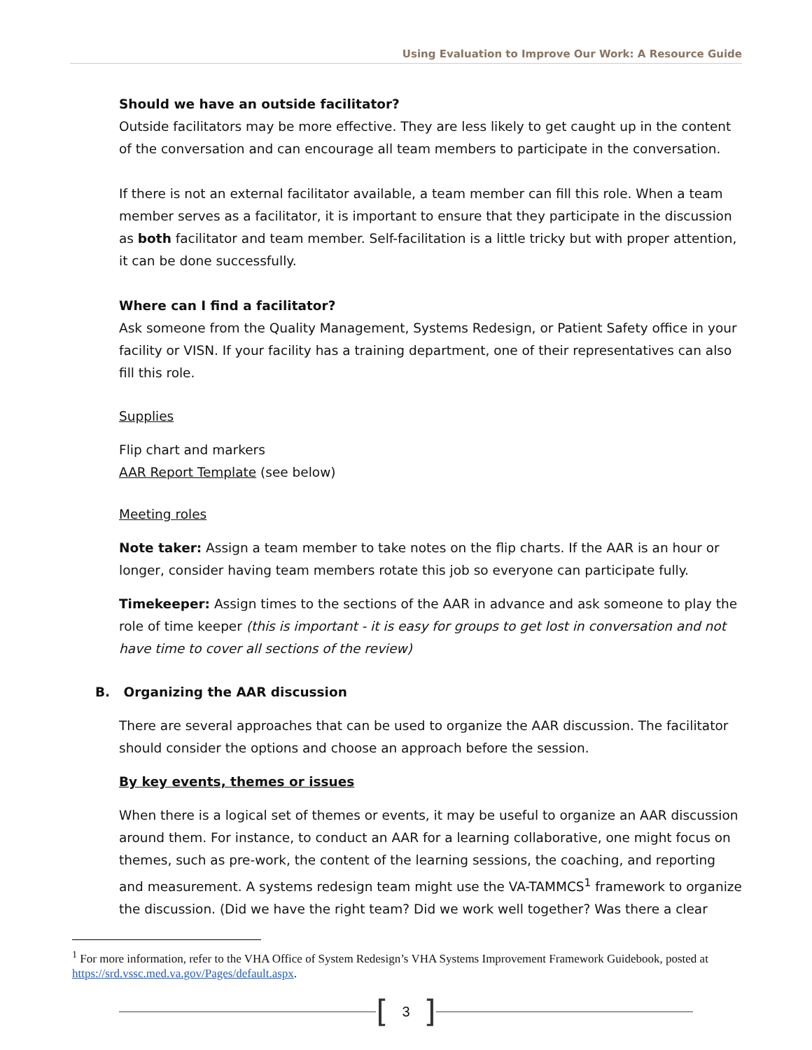Using Evaluation to Improve Our Work: A Resource Guide
Should we have an outside facilitator?
Outside facilitators may be more effective. They are less likely to get caught up in the content of the conversation and can encourage all team members to participate in the conversation.
If there is not an external facilitator available, a team member can fill this role. When a team member serves as a facilitator, it is important to ensure that they participate in the discussion as both facilitator and team member. Self-facilitation is a little tricky but with proper attention, it can be done successfully.
Where can I find a facilitator?
Ask someone from the Quality Management, Systems Redesign, or Patient Safety office in your facility or VISN. If your facility has a training department, one of their representatives can also fill this role.
Supplies
Flip chart and markers
AAR Report Template (see below)
Meeting roles
Note taker: Assign a team member to take notes on the flip charts. If the AAR is an hour or longer, consider having team members rotate this job so everyone can participate fully.
Timekeeper: Assign times to the sections of the AAR in advance and ask someone to play the role of time keeper (this is important - it is easy for groups to get lost in conversation and not have time to cover all sections of the review)
B. Organizing the AAR discussion
There are several approaches that can be used to organize the AAR discussion. The facilitator should consider the options and choose an approach before the session.
By key events, themes or issues
When there is a logical set of themes or events, it may be useful to organize an AAR discussion around them. For instance, to conduct an AAR for a learning collaborative, one might focus on themes, such as pre-work, the content of the learning sessions, the coaching, and reporting and measurement. A systems redesign team might use the VA-TAMMCS<sup>1</sup> framework to organize the discussion. (Did we have the right team? Did we work well together? Was there a clear
<sup>1</sup> For more information, refer to the VHA Office of System Redesign’s VHA Systems Improvement Framework Guidebook, posted at https://srd.vssc.med.va.gov/Pages/default.aspx.
[3]